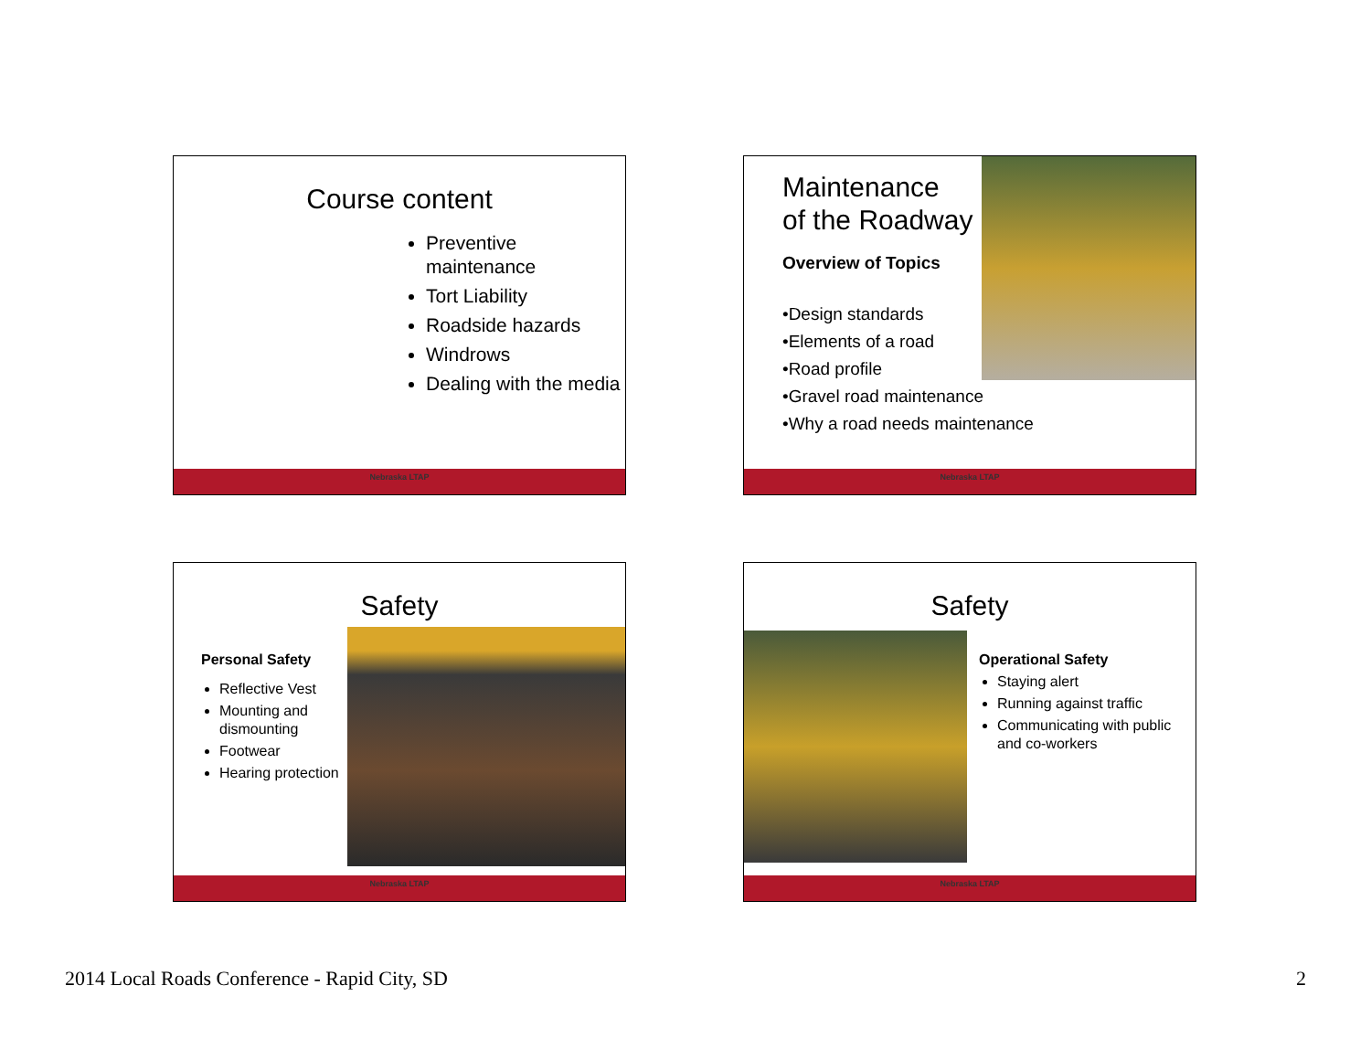Course content
Preventive maintenance
Tort Liability
Roadside hazards
Windrows
Dealing with the media
Nebraska LTAP
Maintenance
of the Roadway
Overview of Topics
•Design standards
•Elements of a road
•Road profile
•Gravel road maintenance
•Why a road needs maintenance
Nebraska LTAP
Safety
Personal Safety
Reflective Vest
Mounting and dismounting
Footwear
Hearing protection
Nebraska LTAP
Safety
Operational Safety
Staying alert
Running against traffic
Communicating with public and co-workers
Nebraska LTAP
2014 Local Roads Conference - Rapid City, SD
2